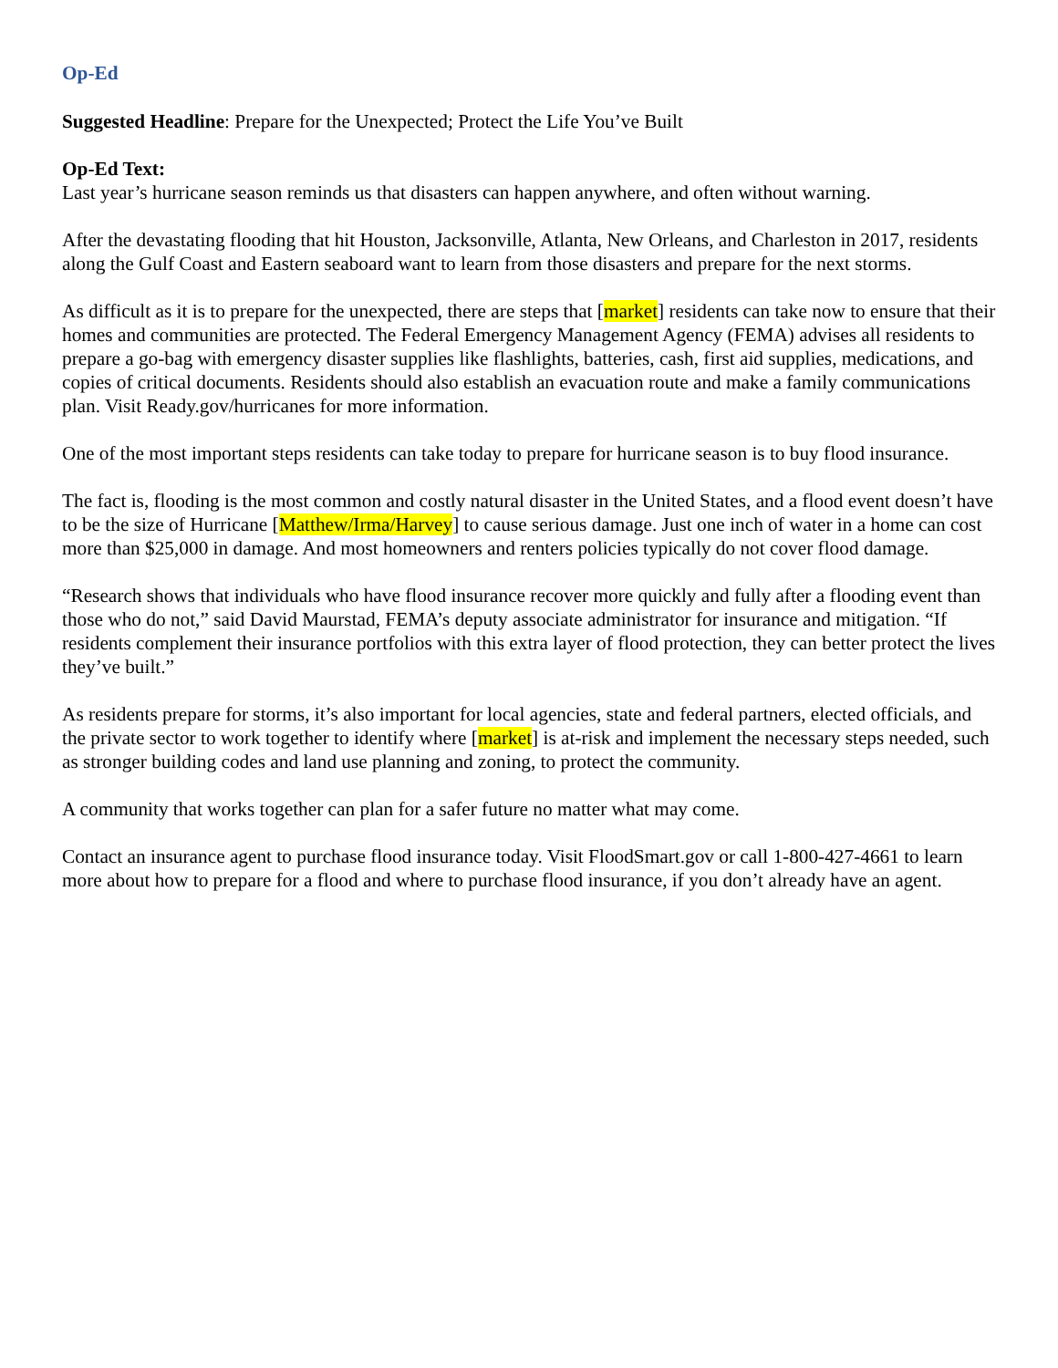Op-Ed
Suggested Headline: Prepare for the Unexpected; Protect the Life You’ve Built
Op-Ed Text:
Last year’s hurricane season reminds us that disasters can happen anywhere, and often without warning.
After the devastating flooding that hit Houston, Jacksonville, Atlanta, New Orleans, and Charleston in 2017, residents along the Gulf Coast and Eastern seaboard want to learn from those disasters and prepare for the next storms.
As difficult as it is to prepare for the unexpected, there are steps that [market] residents can take now to ensure that their homes and communities are protected. The Federal Emergency Management Agency (FEMA) advises all residents to prepare a go-bag with emergency disaster supplies like flashlights, batteries, cash, first aid supplies, medications, and copies of critical documents. Residents should also establish an evacuation route and make a family communications plan. Visit Ready.gov/hurricanes for more information.
One of the most important steps residents can take today to prepare for hurricane season is to buy flood insurance.
The fact is, flooding is the most common and costly natural disaster in the United States, and a flood event doesn’t have to be the size of Hurricane [Matthew/Irma/Harvey] to cause serious damage. Just one inch of water in a home can cost more than $25,000 in damage. And most homeowners and renters policies typically do not cover flood damage.
“Research shows that individuals who have flood insurance recover more quickly and fully after a flooding event than those who do not,” said David Maurstad, FEMA’s deputy associate administrator for insurance and mitigation. “If residents complement their insurance portfolios with this extra layer of flood protection, they can better protect the lives they’ve built.”
As residents prepare for storms, it’s also important for local agencies, state and federal partners, elected officials, and the private sector to work together to identify where [market] is at-risk and implement the necessary steps needed, such as stronger building codes and land use planning and zoning, to protect the community.
A community that works together can plan for a safer future no matter what may come.
Contact an insurance agent to purchase flood insurance today. Visit FloodSmart.gov or call 1-800-427-4661 to learn more about how to prepare for a flood and where to purchase flood insurance, if you don’t already have an agent.